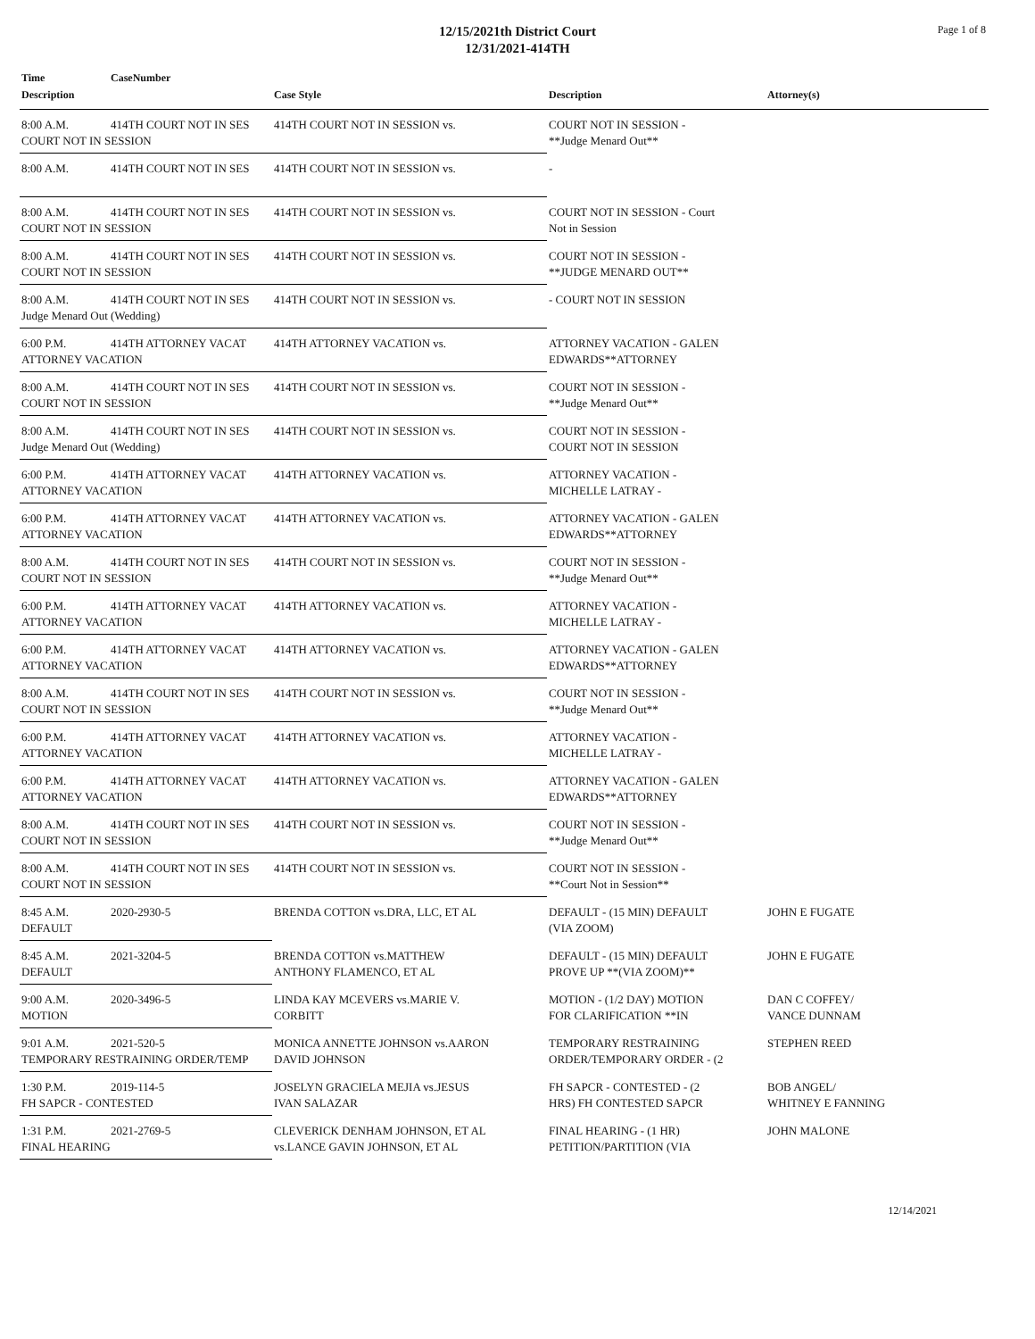12/15/2021th District Court
12/31/2021-414TH
Page 1 of 8
| Time | CaseNumber | | | |
| --- | --- | --- | --- | --- |
| Description | | Case Style | Description | Attorney(s) |
| 8:00 A.M. | 414TH COURT NOT IN SES | 414TH COURT NOT IN SESSION vs. | COURT NOT IN SESSION - **Judge Menard Out** | |
| COURT NOT IN SESSION | | | | |
| 8:00 A.M. | 414TH COURT NOT IN SES | 414TH COURT NOT IN SESSION vs. | - | |
| 8:00 A.M. | 414TH COURT NOT IN SES | 414TH COURT NOT IN SESSION vs. | COURT NOT IN SESSION - Court Not in Session | |
| COURT NOT IN SESSION | | | | |
| 8:00 A.M. | 414TH COURT NOT IN SES | 414TH COURT NOT IN SESSION vs. | COURT NOT IN SESSION - **JUDGE MENARD OUT** | |
| COURT NOT IN SESSION | | | | |
| 8:00 A.M. | 414TH COURT NOT IN SES | 414TH COURT NOT IN SESSION vs. | - COURT NOT IN SESSION | |
| Judge Menard Out (Wedding) | | | | |
| 6:00 P.M. | 414TH ATTORNEY VACAT | 414TH ATTORNEY VACATION vs. | ATTORNEY VACATION - GALEN EDWARDS**ATTORNEY | |
| ATTORNEY VACATION | | | | |
| 8:00 A.M. | 414TH COURT NOT IN SES | 414TH COURT NOT IN SESSION vs. | COURT NOT IN SESSION - **Judge Menard Out** | |
| COURT NOT IN SESSION | | | | |
| 8:00 A.M. | 414TH COURT NOT IN SES | 414TH COURT NOT IN SESSION vs. | COURT NOT IN SESSION - COURT NOT IN SESSION | |
| Judge Menard Out (Wedding) | | | | |
| 6:00 P.M. | 414TH ATTORNEY VACAT | 414TH ATTORNEY VACATION vs. | ATTORNEY VACATION - MICHELLE LATRAY - | |
| ATTORNEY VACATION | | | | |
| 6:00 P.M. | 414TH ATTORNEY VACAT | 414TH ATTORNEY VACATION vs. | ATTORNEY VACATION - GALEN EDWARDS**ATTORNEY | |
| ATTORNEY VACATION | | | | |
| 8:00 A.M. | 414TH COURT NOT IN SES | 414TH COURT NOT IN SESSION vs. | COURT NOT IN SESSION - **Judge Menard Out** | |
| COURT NOT IN SESSION | | | | |
| 6:00 P.M. | 414TH ATTORNEY VACAT | 414TH ATTORNEY VACATION vs. | ATTORNEY VACATION - MICHELLE LATRAY - | |
| ATTORNEY VACATION | | | | |
| 6:00 P.M. | 414TH ATTORNEY VACAT | 414TH ATTORNEY VACATION vs. | ATTORNEY VACATION - GALEN EDWARDS**ATTORNEY | |
| ATTORNEY VACATION | | | | |
| 8:00 A.M. | 414TH COURT NOT IN SES | 414TH COURT NOT IN SESSION vs. | COURT NOT IN SESSION - **Judge Menard Out** | |
| COURT NOT IN SESSION | | | | |
| 6:00 P.M. | 414TH ATTORNEY VACAT | 414TH ATTORNEY VACATION vs. | ATTORNEY VACATION - MICHELLE LATRAY - | |
| ATTORNEY VACATION | | | | |
| 6:00 P.M. | 414TH ATTORNEY VACAT | 414TH ATTORNEY VACATION vs. | ATTORNEY VACATION - GALEN EDWARDS**ATTORNEY | |
| ATTORNEY VACATION | | | | |
| 8:00 A.M. | 414TH COURT NOT IN SES | 414TH COURT NOT IN SESSION vs. | COURT NOT IN SESSION - **Judge Menard Out** | |
| COURT NOT IN SESSION | | | | |
| 8:00 A.M. | 414TH COURT NOT IN SES | 414TH COURT NOT IN SESSION vs. | COURT NOT IN SESSION - **Court Not in Session** | |
| COURT NOT IN SESSION | | | | |
| 8:45 A.M. | 2020-2930-5 | BRENDA COTTON vs.DRA, LLC, ET AL | DEFAULT - (15 MIN) DEFAULT (VIA ZOOM) | JOHN E FUGATE |
| DEFAULT | | | | |
| 8:45 A.M. | 2021-3204-5 | BRENDA COTTON vs.MATTHEW ANTHONY FLAMENCO, ET AL | DEFAULT - (15 MIN) DEFAULT PROVE UP **(VIA ZOOM)** | JOHN E FUGATE |
| DEFAULT | | | | |
| 9:00 A.M. | 2020-3496-5 | LINDA KAY MCEVERS vs.MARIE V. CORBITT | MOTION - (1/2 DAY) MOTION FOR CLARIFICATION **IN | DAN C COFFEY/ VANCE DUNNAM |
| MOTION | | | | |
| 9:01 A.M. | 2021-520-5 | MONICA ANNETTE JOHNSON vs.AARON DAVID JOHNSON | TEMPORARY RESTRAINING ORDER/TEMPORARY ORDER - (2 | STEPHEN REED |
| TEMPORARY RESTRAINING ORDER/TEMP | | | | |
| 1:30 P.M. | 2019-114-5 | JOSELYN GRACIELA MEJIA vs.JESUS IVAN SALAZAR | FH SAPCR - CONTESTED - (2 HRS) FH CONTESTED SAPCR | BOB ANGEL/ WHITNEY E FANNING |
| FH SAPCR - CONTESTED | | | | |
| 1:31 P.M. | 2021-2769-5 | CLEVERICK DENHAM JOHNSON, ET AL vs.LANCE GAVIN JOHNSON, ET AL | FINAL HEARING - (1 HR) PETITION/PARTITION (VIA | JOHN MALONE |
| FINAL HEARING | | | | |
12/14/2021